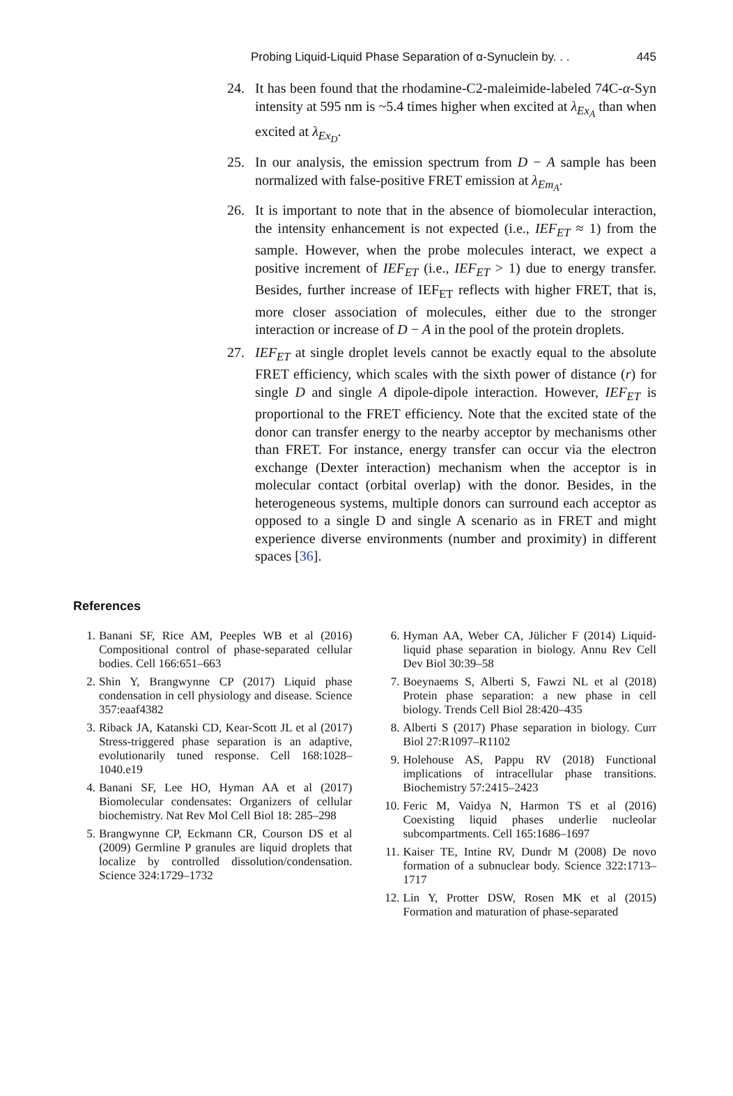Probing Liquid-Liquid Phase Separation of α-Synuclein by. . . 445
24. It has been found that the rhodamine-C2-maleimide-labeled 74C-α-Syn intensity at 595 nm is ~5.4 times higher when excited at λ<sub>Ex<sub>A</sub></sub> than when excited at λ<sub>Ex<sub>D</sub></sub>.
25. In our analysis, the emission spectrum from D − A sample has been normalized with false-positive FRET emission at λ<sub>Em<sub>A</sub></sub>.
26. It is important to note that in the absence of biomolecular interaction, the intensity enhancement is not expected (i.e., IEF<sub>ET</sub> ≈ 1) from the sample. However, when the probe molecules interact, we expect a positive increment of IEF<sub>ET</sub> (i.e., IEF<sub>ET</sub> > 1) due to energy transfer. Besides, further increase of IEF<sub>ET</sub> reflects with higher FRET, that is, more closer association of molecules, either due to the stronger interaction or increase of D − A in the pool of the protein droplets.
27. IEF<sub>ET</sub> at single droplet levels cannot be exactly equal to the absolute FRET efficiency, which scales with the sixth power of distance (r) for single D and single A dipole-dipole interaction. However, IEF<sub>ET</sub> is proportional to the FRET efficiency. Note that the excited state of the donor can transfer energy to the nearby acceptor by mechanisms other than FRET. For instance, energy transfer can occur via the electron exchange (Dexter interaction) mechanism when the acceptor is in molecular contact (orbital overlap) with the donor. Besides, in the heterogeneous systems, multiple donors can surround each acceptor as opposed to a single D and single A scenario as in FRET and might experience diverse environments (number and proximity) in different spaces [36].
References
1. Banani SF, Rice AM, Peeples WB et al (2016) Compositional control of phase-separated cellular bodies. Cell 166:651–663
2. Shin Y, Brangwynne CP (2017) Liquid phase condensation in cell physiology and disease. Science 357:eaaf4382
3. Riback JA, Katanski CD, Kear-Scott JL et al (2017) Stress-triggered phase separation is an adaptive, evolutionarily tuned response. Cell 168:1028–1040.e19
4. Banani SF, Lee HO, Hyman AA et al (2017) Biomolecular condensates: Organizers of cellular biochemistry. Nat Rev Mol Cell Biol 18: 285–298
5. Brangwynne CP, Eckmann CR, Courson DS et al (2009) Germline P granules are liquid droplets that localize by controlled dissolution/condensation. Science 324:1729–1732
6. Hyman AA, Weber CA, Jülicher F (2014) Liquid-liquid phase separation in biology. Annu Rev Cell Dev Biol 30:39–58
7. Boeynaems S, Alberti S, Fawzi NL et al (2018) Protein phase separation: a new phase in cell biology. Trends Cell Biol 28:420–435
8. Alberti S (2017) Phase separation in biology. Curr Biol 27:R1097–R1102
9. Holehouse AS, Pappu RV (2018) Functional implications of intracellular phase transitions. Biochemistry 57:2415–2423
10. Feric M, Vaidya N, Harmon TS et al (2016) Coexisting liquid phases underlie nucleolar subcompartments. Cell 165:1686–1697
11. Kaiser TE, Intine RV, Dundr M (2008) De novo formation of a subnuclear body. Science 322:1713–1717
12. Lin Y, Protter DSW, Rosen MK et al (2015) Formation and maturation of phase-separated